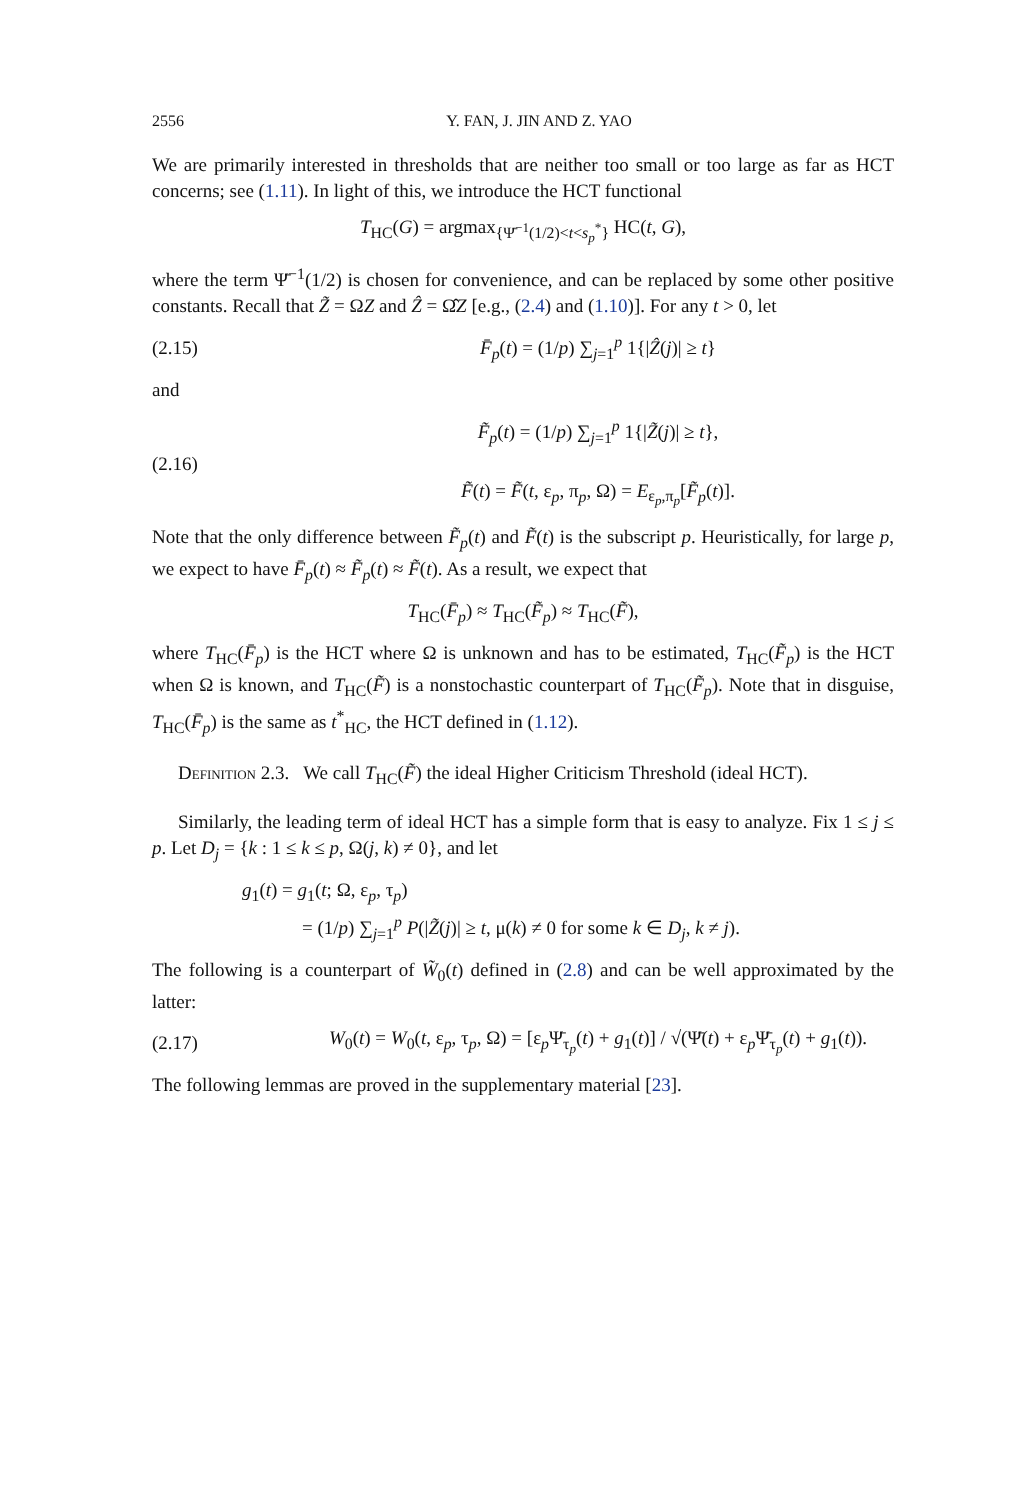2556 Y. FAN, J. JIN AND Z. YAO
We are primarily interested in thresholds that are neither too small or too large as far as HCT concerns; see (1.11). In light of this, we introduce the HCT functional
T<sub>HC</sub>(G) = argmax<sub>{Ψ̄<sup>−1</sup>(1/2)<t<s<sub>p</sub><sup>*</sup>}</sub> HC(t, G),
where the term Ψ̄<sup>−1</sup>(1/2) is chosen for convenience, and can be replaced by some other positive constants. Recall that Z̃ = ΩZ and Ẑ = Ω̂Z [e.g., (2.4) and (1.10)]. For any t > 0, let
(2.15) F̄<sub>p</sub>(t) = (1/p) ∑<sub>j=1</sub><sup>p</sup> 1{|Ẑ(j)| ≥ t}
and
(2.16) F̃<sub>p</sub>(t) = (1/p) ∑<sub>j=1</sub><sup>p</sup> 1{|Z̃(j)| ≥ t},
F̃(t) = F̃(t, ε<sub>p</sub>, π<sub>p</sub>, Ω) = E<sub>ε<sub>p</sub>,π<sub>p</sub></sub>[F̃<sub>p</sub>(t)].
Note that the only difference between F̃<sub>p</sub>(t) and F̃(t) is the subscript p. Heuristically, for large p, we expect to have F̄<sub>p</sub>(t) ≈ F̃<sub>p</sub>(t) ≈ F̃(t). As a result, we expect that
T<sub>HC</sub>(F̄<sub>p</sub>) ≈ T<sub>HC</sub>(F̃<sub>p</sub>) ≈ T<sub>HC</sub>(F̃),
where T<sub>HC</sub>(F̄<sub>p</sub>) is the HCT where Ω is unknown and has to be estimated, T<sub>HC</sub>(F̃<sub>p</sub>) is the HCT when Ω is known, and T<sub>HC</sub>(F̃) is a nonstochastic counterpart of T<sub>HC</sub>(F̃<sub>p</sub>). Note that in disguise, T<sub>HC</sub>(F̄<sub>p</sub>) is the same as t<sup>*</sup><sub>HC</sub>, the HCT defined in (1.12).
Definition 2.3. We call T<sub>HC</sub>(F̃) the ideal Higher Criticism Threshold (ideal HCT).
Similarly, the leading term of ideal HCT has a simple form that is easy to analyze. Fix 1 ≤ j ≤ p. Let D<sub>j</sub> = {k : 1 ≤ k ≤ p, Ω(j, k) ≠ 0}, and let
g<sub>1</sub>(t) = g<sub>1</sub>(t; Ω, ε<sub>p</sub>, τ<sub>p</sub>)
= (1/p) ∑<sub>j=1</sub><sup>p</sup> P(|Z̃(j)| ≥ t, μ(k) ≠ 0 for some k ∈ D<sub>j</sub>, k ≠ j).
The following is a counterpart of W̃<sub>0</sub>(t) defined in (2.8) and can be well approximated by the latter:
(2.17) W<sub>0</sub>(t) = W<sub>0</sub>(t, ε<sub>p</sub>, τ<sub>p</sub>, Ω) = [ε<sub>p</sub>Ψ̄<sub>τ<sub>p</sub></sub>(t) + g<sub>1</sub>(t)] / √(Ψ̄(t) + ε<sub>p</sub>Ψ̄<sub>τ<sub>p</sub></sub>(t) + g<sub>1</sub>(t)).
The following lemmas are proved in the supplementary material [23].